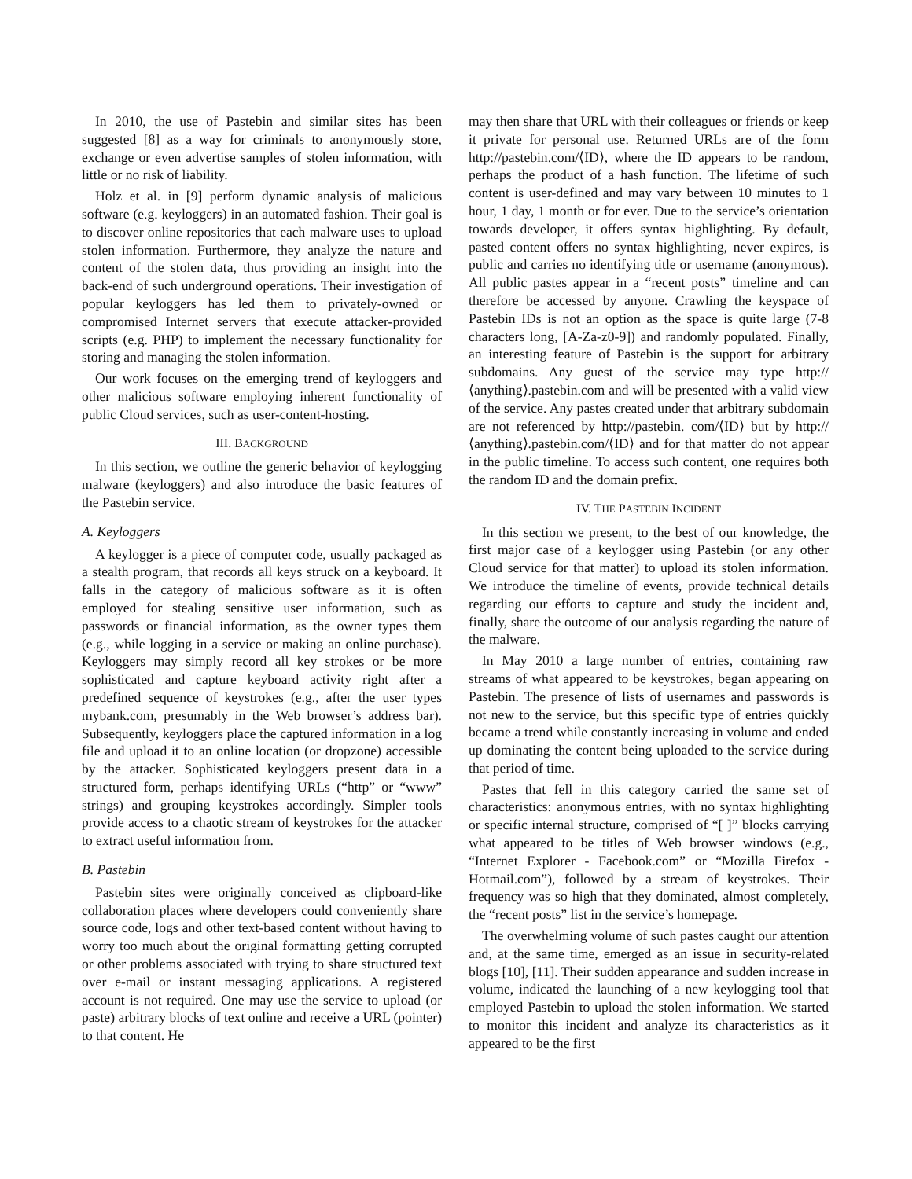In 2010, the use of Pastebin and similar sites has been suggested [8] as a way for criminals to anonymously store, exchange or even advertise samples of stolen information, with little or no risk of liability.
Holz et al. in [9] perform dynamic analysis of malicious software (e.g. keyloggers) in an automated fashion. Their goal is to discover online repositories that each malware uses to upload stolen information. Furthermore, they analyze the nature and content of the stolen data, thus providing an insight into the back-end of such underground operations. Their investigation of popular keyloggers has led them to privately-owned or compromised Internet servers that execute attacker-provided scripts (e.g. PHP) to implement the necessary functionality for storing and managing the stolen information.
Our work focuses on the emerging trend of keyloggers and other malicious software employing inherent functionality of public Cloud services, such as user-content-hosting.
III. BACKGROUND
In this section, we outline the generic behavior of keylogging malware (keyloggers) and also introduce the basic features of the Pastebin service.
A. Keyloggers
A keylogger is a piece of computer code, usually packaged as a stealth program, that records all keys struck on a keyboard. It falls in the category of malicious software as it is often employed for stealing sensitive user information, such as passwords or financial information, as the owner types them (e.g., while logging in a service or making an online purchase). Keyloggers may simply record all key strokes or be more sophisticated and capture keyboard activity right after a predefined sequence of keystrokes (e.g., after the user types mybank.com, presumably in the Web browser’s address bar). Subsequently, keyloggers place the captured information in a log file and upload it to an online location (or dropzone) accessible by the attacker. Sophisticated keyloggers present data in a structured form, perhaps identifying URLs (“http” or “www” strings) and grouping keystrokes accordingly. Simpler tools provide access to a chaotic stream of keystrokes for the attacker to extract useful information from.
B. Pastebin
Pastebin sites were originally conceived as clipboard-like collaboration places where developers could conveniently share source code, logs and other text-based content without having to worry too much about the original formatting getting corrupted or other problems associated with trying to share structured text over e-mail or instant messaging applications. A registered account is not required. One may use the service to upload (or paste) arbitrary blocks of text online and receive a URL (pointer) to that content. He
may then share that URL with their colleagues or friends or keep it private for personal use. Returned URLs are of the form http://pastebin.com/⟨ID⟩, where the ID appears to be random, perhaps the product of a hash function. The lifetime of such content is user-defined and may vary between 10 minutes to 1 hour, 1 day, 1 month or for ever. Due to the service’s orientation towards developer, it offers syntax highlighting. By default, pasted content offers no syntax highlighting, never expires, is public and carries no identifying title or username (anonymous). All public pastes appear in a “recent posts” timeline and can therefore be accessed by anyone. Crawling the keyspace of Pastebin IDs is not an option as the space is quite large (7-8 characters long, [A-Za-z0-9]) and randomly populated. Finally, an interesting feature of Pastebin is the support for arbitrary subdomains. Any guest of the service may type http://⟨anything⟩.pastebin.com and will be presented with a valid view of the service. Any pastes created under that arbitrary subdomain are not referenced by http://pastebin. com/⟨ID⟩ but by http://⟨anything⟩.pastebin.com/⟨ID⟩ and for that matter do not appear in the public timeline. To access such content, one requires both the random ID and the domain prefix.
IV. THE PASTEBIN INCIDENT
In this section we present, to the best of our knowledge, the first major case of a keylogger using Pastebin (or any other Cloud service for that matter) to upload its stolen information. We introduce the timeline of events, provide technical details regarding our efforts to capture and study the incident and, finally, share the outcome of our analysis regarding the nature of the malware.
In May 2010 a large number of entries, containing raw streams of what appeared to be keystrokes, began appearing on Pastebin. The presence of lists of usernames and passwords is not new to the service, but this specific type of entries quickly became a trend while constantly increasing in volume and ended up dominating the content being uploaded to the service during that period of time.
Pastes that fell in this category carried the same set of characteristics: anonymous entries, with no syntax highlighting or specific internal structure, comprised of “[ ]” blocks carrying what appeared to be titles of Web browser windows (e.g., “Internet Explorer - Facebook.com” or “Mozilla Firefox - Hotmail.com”), followed by a stream of keystrokes. Their frequency was so high that they dominated, almost completely, the “recent posts” list in the service’s homepage.
The overwhelming volume of such pastes caught our attention and, at the same time, emerged as an issue in security-related blogs [10], [11]. Their sudden appearance and sudden increase in volume, indicated the launching of a new keylogging tool that employed Pastebin to upload the stolen information. We started to monitor this incident and analyze its characteristics as it appeared to be the first